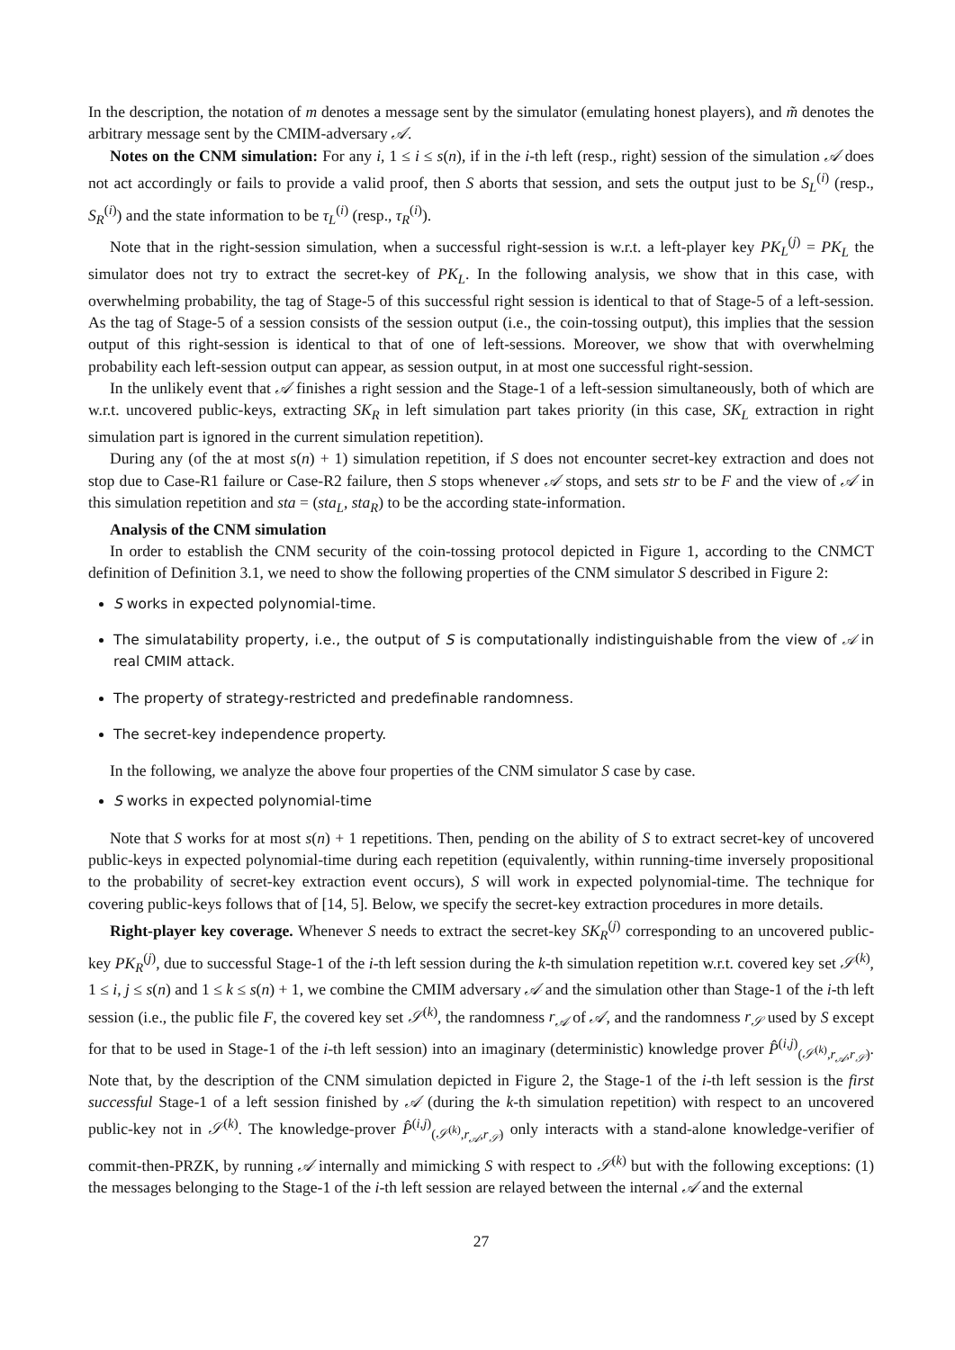In the description, the notation of m denotes a message sent by the simulator (emulating honest players), and m̃ denotes the arbitrary message sent by the CMIM-adversary 𝒜.
Notes on the CNM simulation: For any i, 1 ≤ i ≤ s(n), if in the i-th left (resp., right) session of the simulation 𝒜 does not act accordingly or fails to provide a valid proof, then S aborts that session, and sets the output just to be S<sub>L</sub><sup>(i)</sup> (resp., S<sub>R</sub><sup>(i)</sup>) and the state information to be τ<sub>L</sub><sup>(i)</sup> (resp., τ<sub>R</sub><sup>(i)</sup>).
Note that in the right-session simulation, when a successful right-session is w.r.t. a left-player key PK<sub>L</sub><sup>(j)</sup> = PK<sub>L</sub> the simulator does not try to extract the secret-key of PK<sub>L</sub>. In the following analysis, we show that in this case, with overwhelming probability, the tag of Stage-5 of this successful right session is identical to that of Stage-5 of a left-session. As the tag of Stage-5 of a session consists of the session output (i.e., the coin-tossing output), this implies that the session output of this right-session is identical to that of one of left-sessions. Moreover, we show that with overwhelming probability each left-session output can appear, as session output, in at most one successful right-session.
In the unlikely event that 𝒜 finishes a right session and the Stage-1 of a left-session simultaneously, both of which are w.r.t. uncovered public-keys, extracting SK<sub>R</sub> in left simulation part takes priority (in this case, SK<sub>L</sub> extraction in right simulation part is ignored in the current simulation repetition).
During any (of the at most s(n) + 1) simulation repetition, if S does not encounter secret-key extraction and does not stop due to Case-R1 failure or Case-R2 failure, then S stops whenever 𝒜 stops, and sets str to be F and the view of 𝒜 in this simulation repetition and sta = (sta<sub>L</sub>, sta<sub>R</sub>) to be the according state-information.
Analysis of the CNM simulation
In order to establish the CNM security of the coin-tossing protocol depicted in Figure 1, according to the CNMCT definition of Definition 3.1, we need to show the following properties of the CNM simulator S described in Figure 2:
S works in expected polynomial-time.
The simulatability property, i.e., the output of S is computationally indistinguishable from the view of 𝒜 in real CMIM attack.
The property of strategy-restricted and predefinable randomness.
The secret-key independence property.
In the following, we analyze the above four properties of the CNM simulator S case by case.
S works in expected polynomial-time
Note that S works for at most s(n) + 1 repetitions. Then, pending on the ability of S to extract secret-key of uncovered public-keys in expected polynomial-time during each repetition (equivalently, within running-time inversely propositional to the probability of secret-key extraction event occurs), S will work in expected polynomial-time. The technique for covering public-keys follows that of [14, 5]. Below, we specify the secret-key extraction procedures in more details.
Right-player key coverage. Whenever S needs to extract the secret-key SK<sub>R</sub><sup>(j)</sup> corresponding to an uncovered public-key PK<sub>R</sub><sup>(j)</sup>, due to successful Stage-1 of the i-th left session during the k-th simulation repetition w.r.t. covered key set 𝒮<sup>(k)</sup>, 1 ≤ i, j ≤ s(n) and 1 ≤ k ≤ s(n) + 1, we combine the CMIM adversary 𝒜 and the simulation other than Stage-1 of the i-th left session (i.e., the public file F, the covered key set 𝒮<sup>(k)</sup>, the randomness r<sub>𝒜</sub> of 𝒜, and the randomness r<sub>𝒮</sub> used by S except for that to be used in Stage-1 of the i-th left session) into an imaginary (deterministic) knowledge prover P̂<sup>(i,j)</sup><sub>(𝒮<sup>(k)</sup>,r<sub>𝒜</sub>,r<sub>𝒮</sub>)</sub>. Note that, by the description of the CNM simulation depicted in Figure 2, the Stage-1 of the i-th left session is the first successful Stage-1 of a left session finished by 𝒜 (during the k-th simulation repetition) with respect to an uncovered public-key not in 𝒮<sup>(k)</sup>. The knowledge-prover P̂<sup>(i,j)</sup><sub>(𝒮<sup>(k)</sup>,r<sub>𝒜</sub>,r<sub>𝒮</sub>)</sub> only interacts with a stand-alone knowledge-verifier of commit-then-PRZK, by running 𝒜 internally and mimicking S with respect to 𝒮<sup>(k)</sup> but with the following exceptions: (1) the messages belonging to the Stage-1 of the i-th left session are relayed between the internal 𝒜 and the external
27